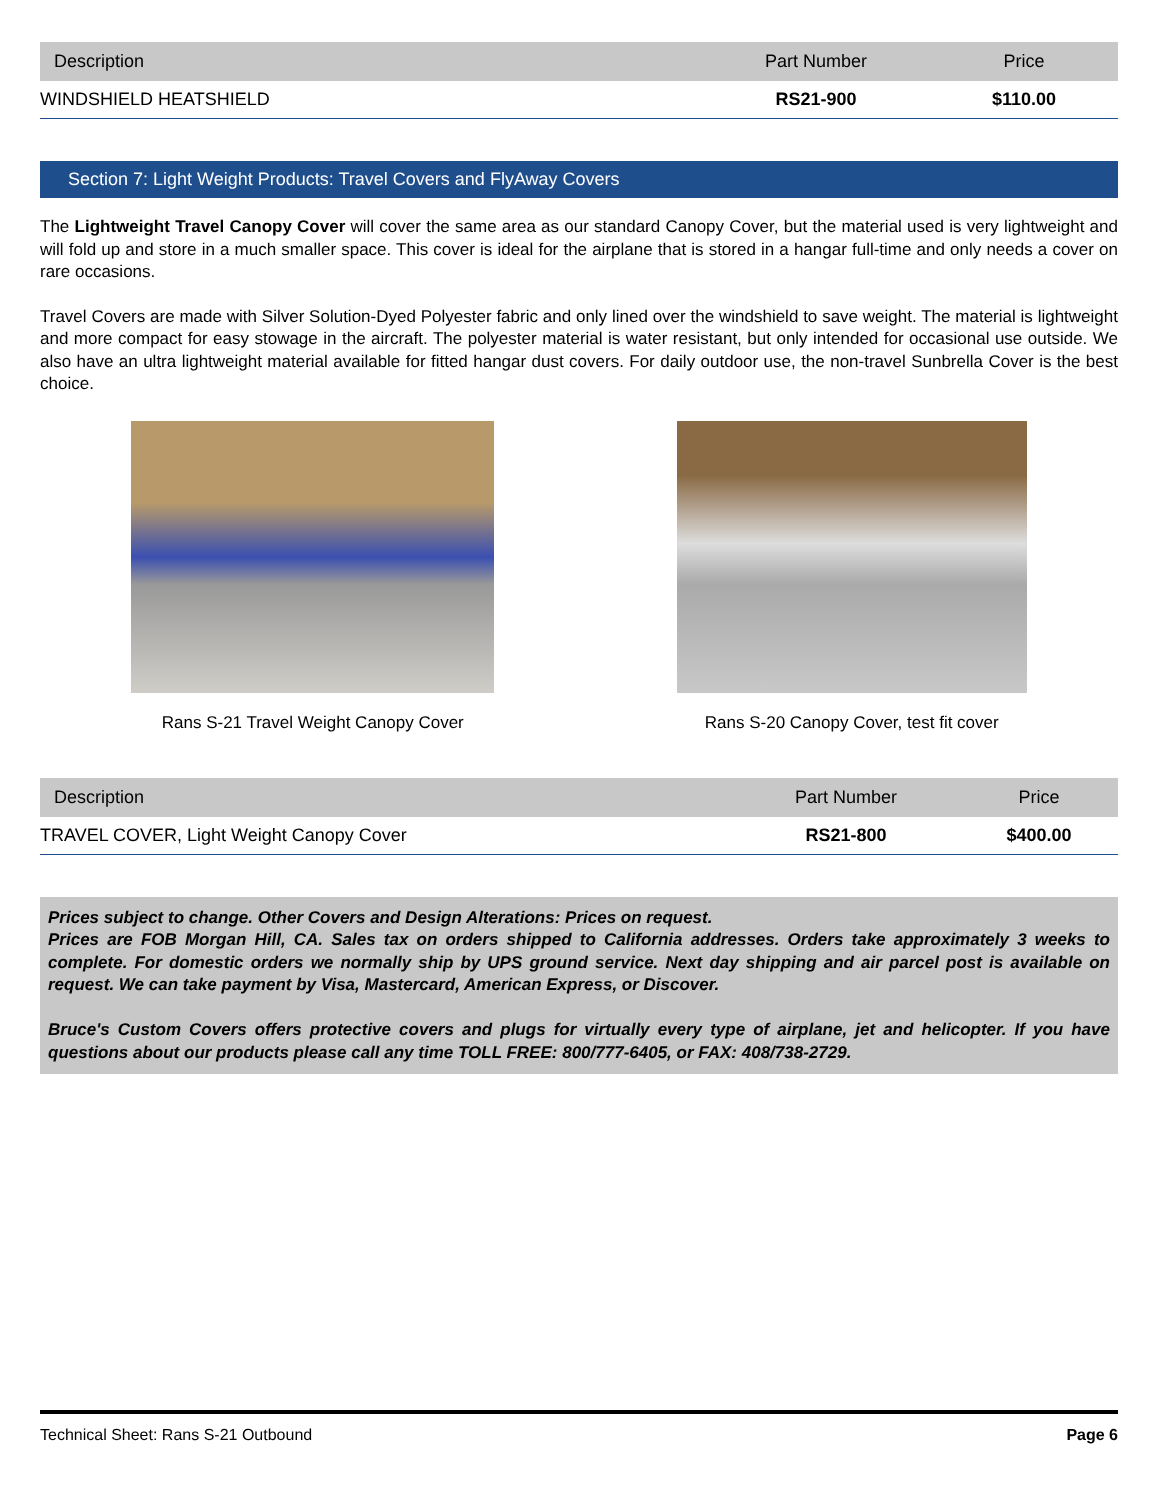| Description | Part Number | Price |
| --- | --- | --- |
| WINDSHIELD HEATSHIELD | RS21-900 | $110.00 |
Section 7: Light Weight Products: Travel Covers and FlyAway Covers
The Lightweight Travel Canopy Cover will cover the same area as our standard Canopy Cover, but the material used is very lightweight and will fold up and store in a much smaller space. This cover is ideal for the airplane that is stored in a hangar full-time and only needs a cover on rare occasions.
Travel Covers are made with Silver Solution-Dyed Polyester fabric and only lined over the windshield to save weight. The material is lightweight and more compact for easy stowage in the aircraft. The polyester material is water resistant, but only intended for occasional use outside. We also have an ultra lightweight material available for fitted hangar dust covers. For daily outdoor use, the non-travel Sunbrella Cover is the best choice.
Rans S-21 Travel Weight Canopy Cover
Rans S-20 Canopy Cover, test fit cover
| Description | Part Number | Price |
| --- | --- | --- |
| TRAVEL COVER, Light Weight Canopy Cover | RS21-800 | $400.00 |
Prices subject to change. Other Covers and Design Alterations: Prices on request.
Prices are FOB Morgan Hill, CA. Sales tax on orders shipped to California addresses. Orders take approximately 3 weeks to complete. For domestic orders we normally ship by UPS ground service. Next day shipping and air parcel post is available on request. We can take payment by Visa, Mastercard, American Express, or Discover.
Bruce's Custom Covers offers protective covers and plugs for virtually every type of airplane, jet and helicopter. If you have questions about our products please call any time TOLL FREE: 800/777-6405, or FAX: 408/738-2729.
Technical Sheet: Rans S-21 Outbound Page 6